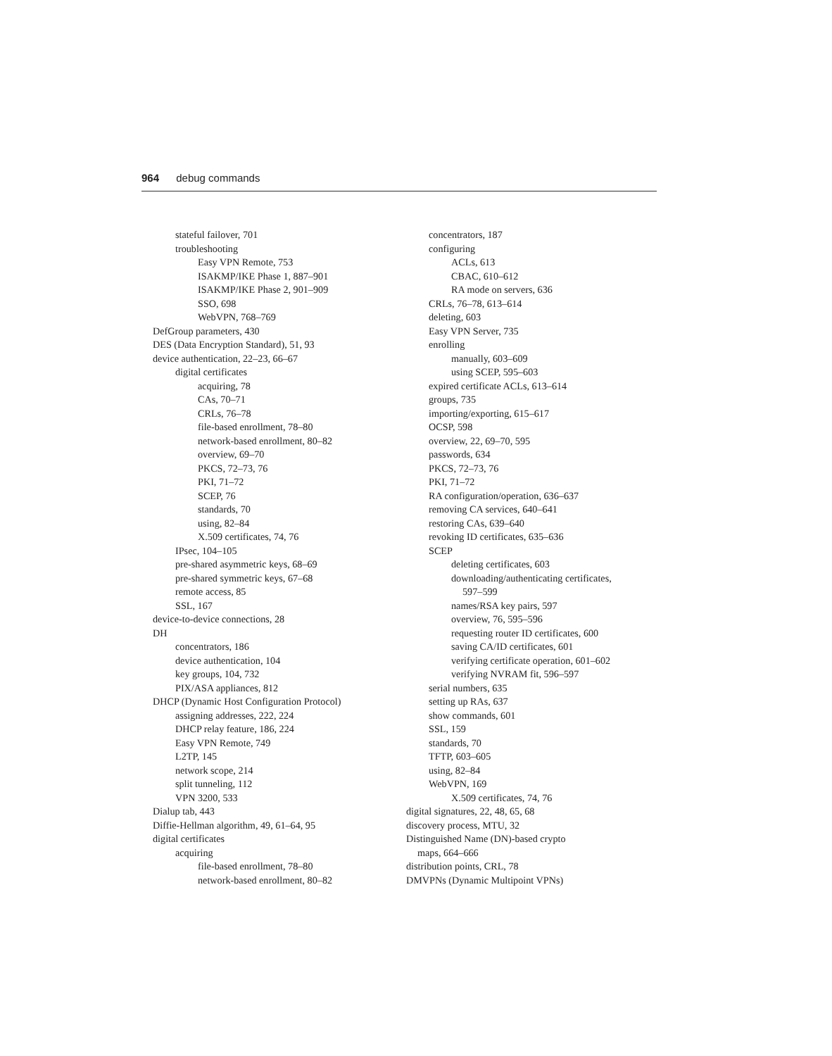964 debug commands
stateful failover, 701
troubleshooting
Easy VPN Remote, 753
ISAKMP/IKE Phase 1, 887–901
ISAKMP/IKE Phase 2, 901–909
SSO, 698
WebVPN, 768–769
DefGroup parameters, 430
DES (Data Encryption Standard), 51, 93
device authentication, 22–23, 66–67
digital certificates
acquiring, 78
CAs, 70–71
CRLs, 76–78
file-based enrollment, 78–80
network-based enrollment, 80–82
overview, 69–70
PKCS, 72–73, 76
PKI, 71–72
SCEP, 76
standards, 70
using, 82–84
X.509 certificates, 74, 76
IPsec, 104–105
pre-shared asymmetric keys, 68–69
pre-shared symmetric keys, 67–68
remote access, 85
SSL, 167
device-to-device connections, 28
DH
concentrators, 186
device authentication, 104
key groups, 104, 732
PIX/ASA appliances, 812
DHCP (Dynamic Host Configuration Protocol)
assigning addresses, 222, 224
DHCP relay feature, 186, 224
Easy VPN Remote, 749
L2TP, 145
network scope, 214
split tunneling, 112
VPN 3200, 533
Dialup tab, 443
Diffie-Hellman algorithm, 49, 61–64, 95
digital certificates
acquiring
file-based enrollment, 78–80
network-based enrollment, 80–82
concentrators, 187
configuring
ACLs, 613
CBAC, 610–612
RA mode on servers, 636
CRLs, 76–78, 613–614
deleting, 603
Easy VPN Server, 735
enrolling
manually, 603–609
using SCEP, 595–603
expired certificate ACLs, 613–614
groups, 735
importing/exporting, 615–617
OCSP, 598
overview, 22, 69–70, 595
passwords, 634
PKCS, 72–73, 76
PKI, 71–72
RA configuration/operation, 636–637
removing CA services, 640–641
restoring CAs, 639–640
revoking ID certificates, 635–636
SCEP
deleting certificates, 603
downloading/authenticating certificates,
597–599
names/RSA key pairs, 597
overview, 76, 595–596
requesting router ID certificates, 600
saving CA/ID certificates, 601
verifying certificate operation, 601–602
verifying NVRAM fit, 596–597
serial numbers, 635
setting up RAs, 637
show commands, 601
SSL, 159
standards, 70
TFTP, 603–605
using, 82–84
WebVPN, 169
X.509 certificates, 74, 76
digital signatures, 22, 48, 65, 68
discovery process, MTU, 32
Distinguished Name (DN)-based crypto
maps, 664–666
distribution points, CRL, 78
DMVPNs (Dynamic Multipoint VPNs)